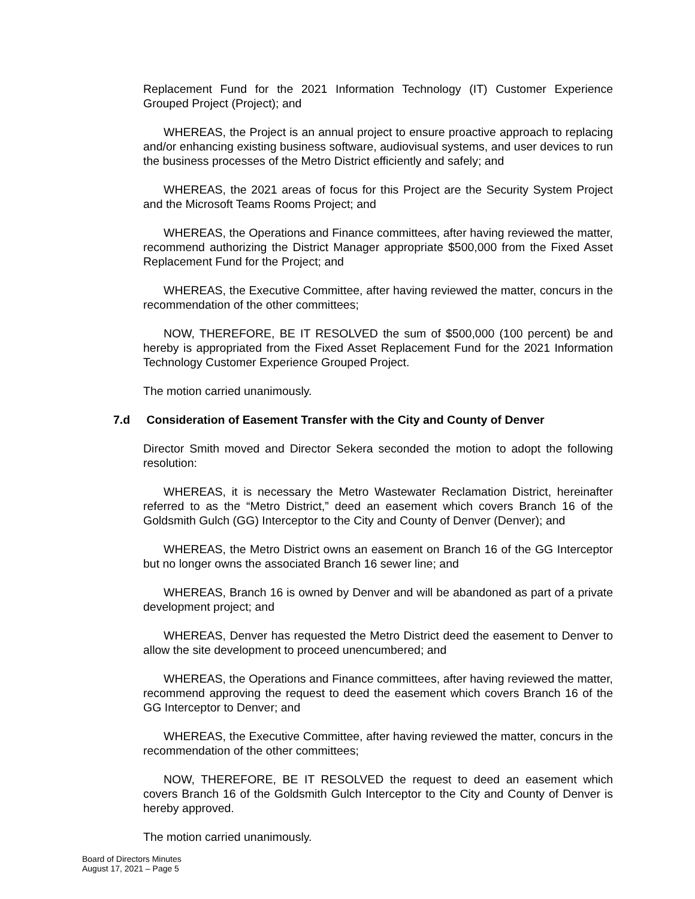Replacement Fund for the 2021 Information Technology (IT) Customer Experience Grouped Project (Project); and
WHEREAS, the Project is an annual project to ensure proactive approach to replacing and/or enhancing existing business software, audiovisual systems, and user devices to run the business processes of the Metro District efficiently and safely; and
WHEREAS, the 2021 areas of focus for this Project are the Security System Project and the Microsoft Teams Rooms Project; and
WHEREAS, the Operations and Finance committees, after having reviewed the matter, recommend authorizing the District Manager appropriate $500,000 from the Fixed Asset Replacement Fund for the Project; and
WHEREAS, the Executive Committee, after having reviewed the matter, concurs in the recommendation of the other committees;
NOW, THEREFORE, BE IT RESOLVED the sum of $500,000 (100 percent) be and hereby is appropriated from the Fixed Asset Replacement Fund for the 2021 Information Technology Customer Experience Grouped Project.
The motion carried unanimously.
7.d Consideration of Easement Transfer with the City and County of Denver
Director Smith moved and Director Sekera seconded the motion to adopt the following resolution:
WHEREAS, it is necessary the Metro Wastewater Reclamation District, hereinafter referred to as the “Metro District,” deed an easement which covers Branch 16 of the Goldsmith Gulch (GG) Interceptor to the City and County of Denver (Denver); and
WHEREAS, the Metro District owns an easement on Branch 16 of the GG Interceptor but no longer owns the associated Branch 16 sewer line; and
WHEREAS, Branch 16 is owned by Denver and will be abandoned as part of a private development project; and
WHEREAS, Denver has requested the Metro District deed the easement to Denver to allow the site development to proceed unencumbered; and
WHEREAS, the Operations and Finance committees, after having reviewed the matter, recommend approving the request to deed the easement which covers Branch 16 of the GG Interceptor to Denver; and
WHEREAS, the Executive Committee, after having reviewed the matter, concurs in the recommendation of the other committees;
NOW, THEREFORE, BE IT RESOLVED the request to deed an easement which covers Branch 16 of the Goldsmith Gulch Interceptor to the City and County of Denver is hereby approved.
The motion carried unanimously.
Board of Directors Minutes
August 17, 2021 – Page 5